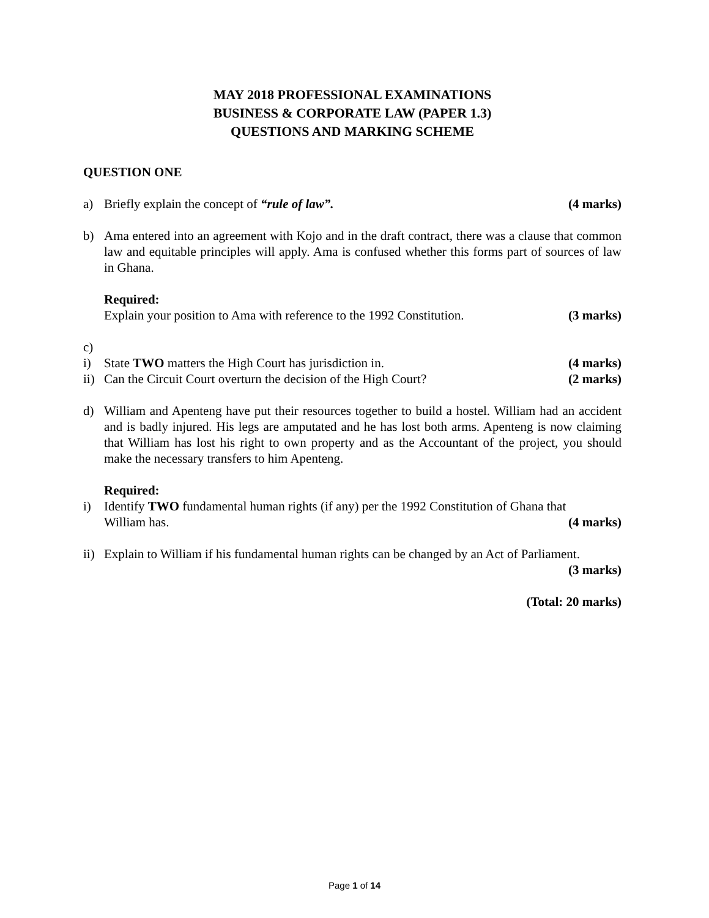MAY 2018 PROFESSIONAL EXAMINATIONS
BUSINESS & CORPORATE LAW (PAPER 1.3)
QUESTIONS AND MARKING SCHEME
QUESTION ONE
a) Briefly explain the concept of “rule of law”. (4 marks)
b) Ama entered into an agreement with Kojo and in the draft contract, there was a clause that common law and equitable principles will apply. Ama is confused whether this forms part of sources of law in Ghana.
Required:
Explain your position to Ama with reference to the 1992 Constitution. (3 marks)
c)
i) State TWO matters the High Court has jurisdiction in. (4 marks)
ii)
Can the Circuit Court overturn the decision of the High Court? (2 marks)
d) William and Apenteng have put their resources together to build a hostel. William had an accident and is badly injured. His legs are amputated and he has lost both arms. Apenteng is now claiming that William has lost his right to own property and as the Accountant of the project, you should make the necessary transfers to him Apenteng.
Required:
i) Identify TWO fundamental human rights (if any) per the 1992 Constitution of Ghana that
William has. (4 marks)
ii)
Explain to William if his fundamental human rights can be changed by an Act of Parliament.
(3 marks)
(Total: 20 marks)
Page 1 of 14